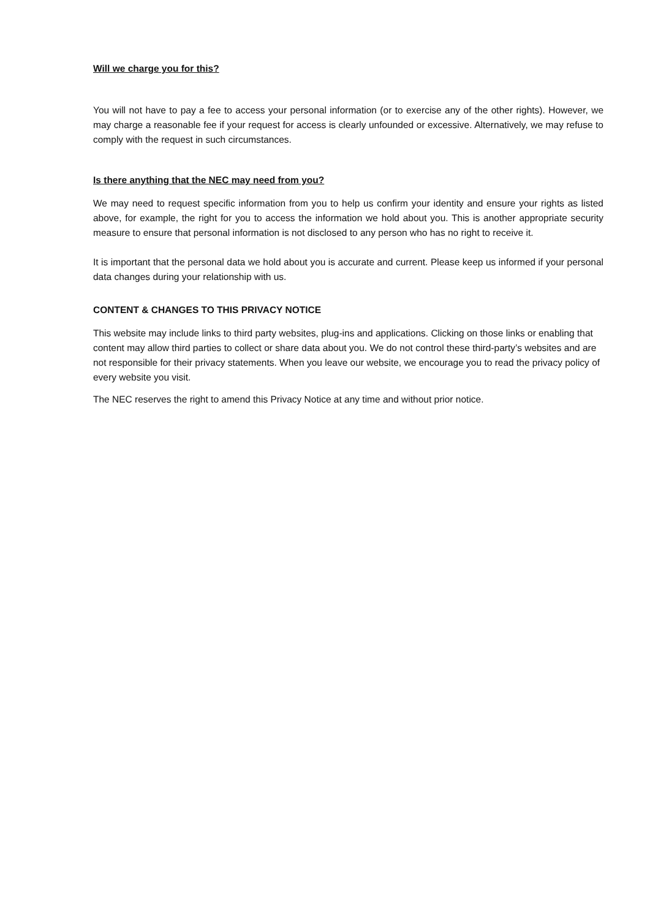Will we charge you for this?
You will not have to pay a fee to access your personal information (or to exercise any of the other rights). However, we may charge a reasonable fee if your request for access is clearly unfounded or excessive. Alternatively, we may refuse to comply with the request in such circumstances.
Is there anything that the NEC may need from you?
We may need to request specific information from you to help us confirm your identity and ensure your rights as listed above, for example, the right for you to access the information we hold about you. This is another appropriate security measure to ensure that personal information is not disclosed to any person who has no right to receive it.
It is important that the personal data we hold about you is accurate and current. Please keep us informed if your personal data changes during your relationship with us.
CONTENT & CHANGES TO THIS PRIVACY NOTICE
This website may include links to third party websites, plug-ins and applications. Clicking on those links or enabling that content may allow third parties to collect or share data about you. We do not control these third-party’s websites and are not responsible for their privacy statements. When you leave our website, we encourage you to read the privacy policy of every website you visit.
The NEC reserves the right to amend this Privacy Notice at any time and without prior notice.